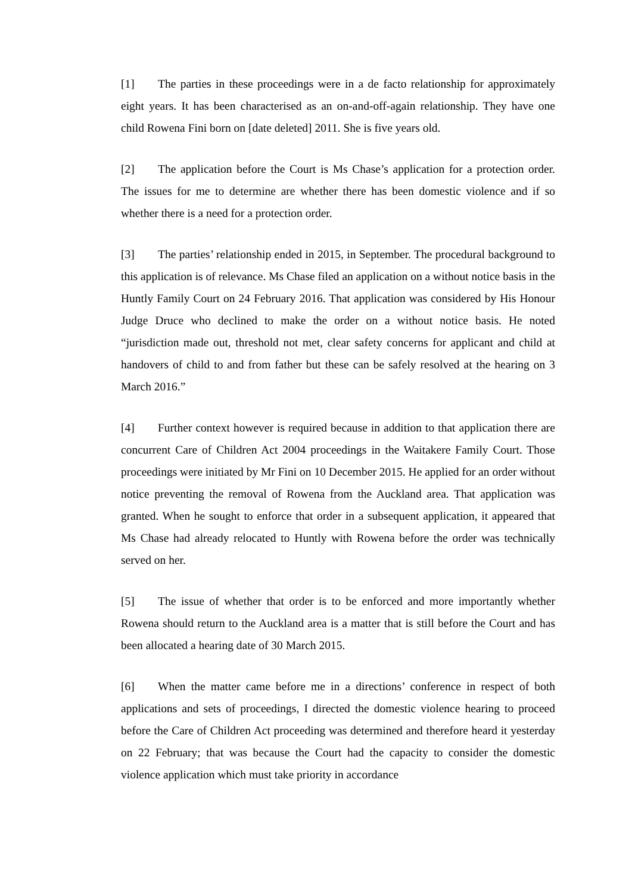[1] The parties in these proceedings were in a de facto relationship for approximately eight years. It has been characterised as an on-and-off-again relationship. They have one child Rowena Fini born on [date deleted] 2011. She is five years old.
[2] The application before the Court is Ms Chase’s application for a protection order. The issues for me to determine are whether there has been domestic violence and if so whether there is a need for a protection order.
[3] The parties’ relationship ended in 2015, in September. The procedural background to this application is of relevance. Ms Chase filed an application on a without notice basis in the Huntly Family Court on 24 February 2016. That application was considered by His Honour Judge Druce who declined to make the order on a without notice basis. He noted “jurisdiction made out, threshold not met, clear safety concerns for applicant and child at handovers of child to and from father but these can be safely resolved at the hearing on 3 March 2016.”
[4] Further context however is required because in addition to that application there are concurrent Care of Children Act 2004 proceedings in the Waitakere Family Court. Those proceedings were initiated by Mr Fini on 10 December 2015. He applied for an order without notice preventing the removal of Rowena from the Auckland area. That application was granted. When he sought to enforce that order in a subsequent application, it appeared that Ms Chase had already relocated to Huntly with Rowena before the order was technically served on her.
[5] The issue of whether that order is to be enforced and more importantly whether Rowena should return to the Auckland area is a matter that is still before the Court and has been allocated a hearing date of 30 March 2015.
[6] When the matter came before me in a directions’ conference in respect of both applications and sets of proceedings, I directed the domestic violence hearing to proceed before the Care of Children Act proceeding was determined and therefore heard it yesterday on 22 February; that was because the Court had the capacity to consider the domestic violence application which must take priority in accordance